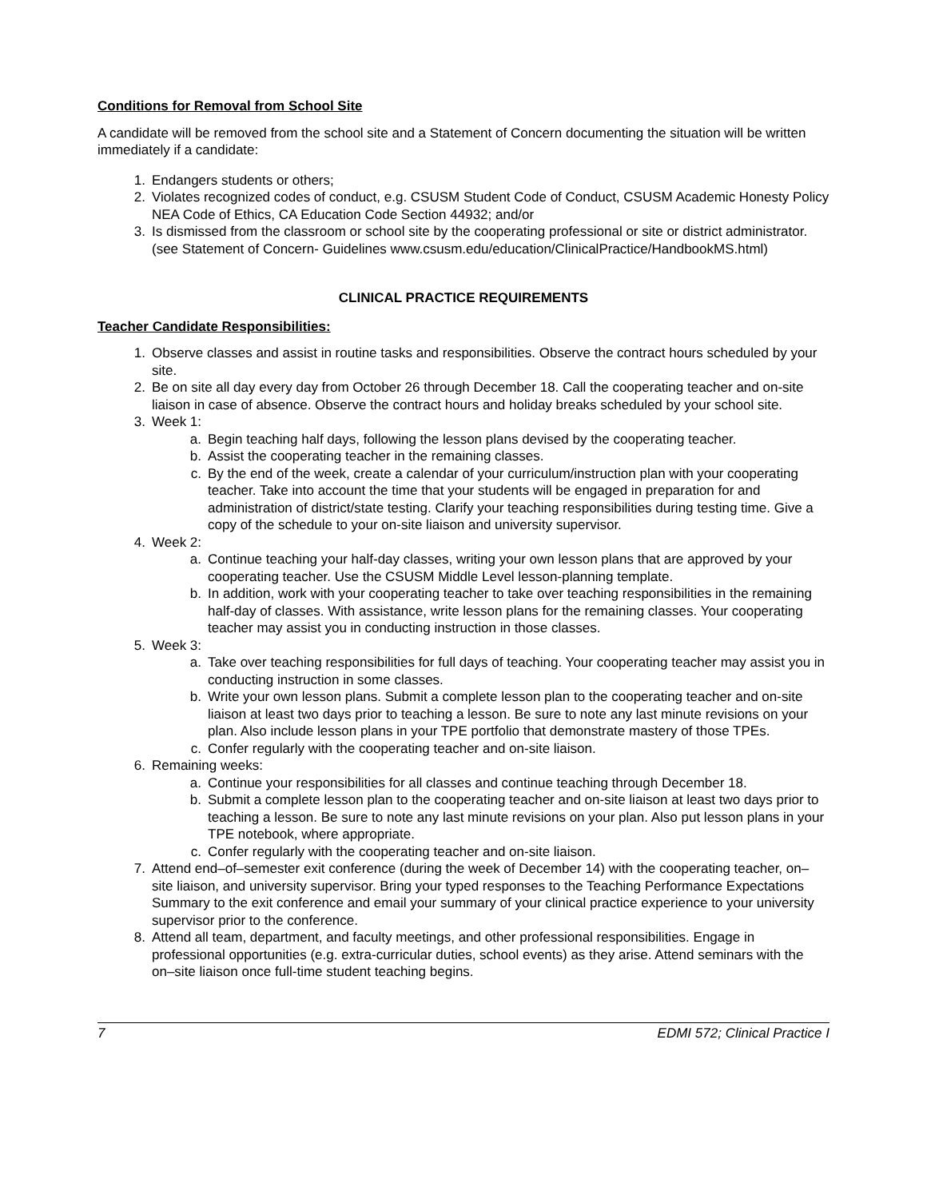Conditions for Removal from School Site
A candidate will be removed from the school site and a Statement of Concern documenting the situation will be written immediately if a candidate:
1. Endangers students or others;
2. Violates recognized codes of conduct, e.g. CSUSM Student Code of Conduct, CSUSM Academic Honesty Policy NEA Code of Ethics, CA Education Code Section 44932; and/or
3. Is dismissed from the classroom or school site by the cooperating professional or site or district administrator. (see Statement of Concern- Guidelines www.csusm.edu/education/ClinicalPractice/HandbookMS.html)
CLINICAL PRACTICE REQUIREMENTS
Teacher Candidate Responsibilities:
1. Observe classes and assist in routine tasks and responsibilities. Observe the contract hours scheduled by your site.
2. Be on site all day every day from October 26 through December 18. Call the cooperating teacher and on-site liaison in case of absence. Observe the contract hours and holiday breaks scheduled by your school site.
3. Week 1:
a. Begin teaching half days, following the lesson plans devised by the cooperating teacher.
b. Assist the cooperating teacher in the remaining classes.
c. By the end of the week, create a calendar of your curriculum/instruction plan with your cooperating teacher. Take into account the time that your students will be engaged in preparation for and administration of district/state testing. Clarify your teaching responsibilities during testing time. Give a copy of the schedule to your on-site liaison and university supervisor.
4. Week 2:
a. Continue teaching your half-day classes, writing your own lesson plans that are approved by your cooperating teacher. Use the CSUSM Middle Level lesson-planning template.
b. In addition, work with your cooperating teacher to take over teaching responsibilities in the remaining half-day of classes. With assistance, write lesson plans for the remaining classes. Your cooperating teacher may assist you in conducting instruction in those classes.
5. Week 3:
a. Take over teaching responsibilities for full days of teaching. Your cooperating teacher may assist you in conducting instruction in some classes.
b. Write your own lesson plans. Submit a complete lesson plan to the cooperating teacher and on-site liaison at least two days prior to teaching a lesson. Be sure to note any last minute revisions on your plan. Also include lesson plans in your TPE portfolio that demonstrate mastery of those TPEs.
c. Confer regularly with the cooperating teacher and on-site liaison.
6. Remaining weeks:
a. Continue your responsibilities for all classes and continue teaching through December 18.
b. Submit a complete lesson plan to the cooperating teacher and on-site liaison at least two days prior to teaching a lesson. Be sure to note any last minute revisions on your plan. Also put lesson plans in your TPE notebook, where appropriate.
c. Confer regularly with the cooperating teacher and on-site liaison.
7. Attend end–of–semester exit conference (during the week of December 14) with the cooperating teacher, on–site liaison, and university supervisor. Bring your typed responses to the Teaching Performance Expectations Summary to the exit conference and email your summary of your clinical practice experience to your university supervisor prior to the conference.
8. Attend all team, department, and faculty meetings, and other professional responsibilities. Engage in professional opportunities (e.g. extra-curricular duties, school events) as they arise. Attend seminars with the on–site liaison once full-time student teaching begins.
7 EDMI 572; Clinical Practice I